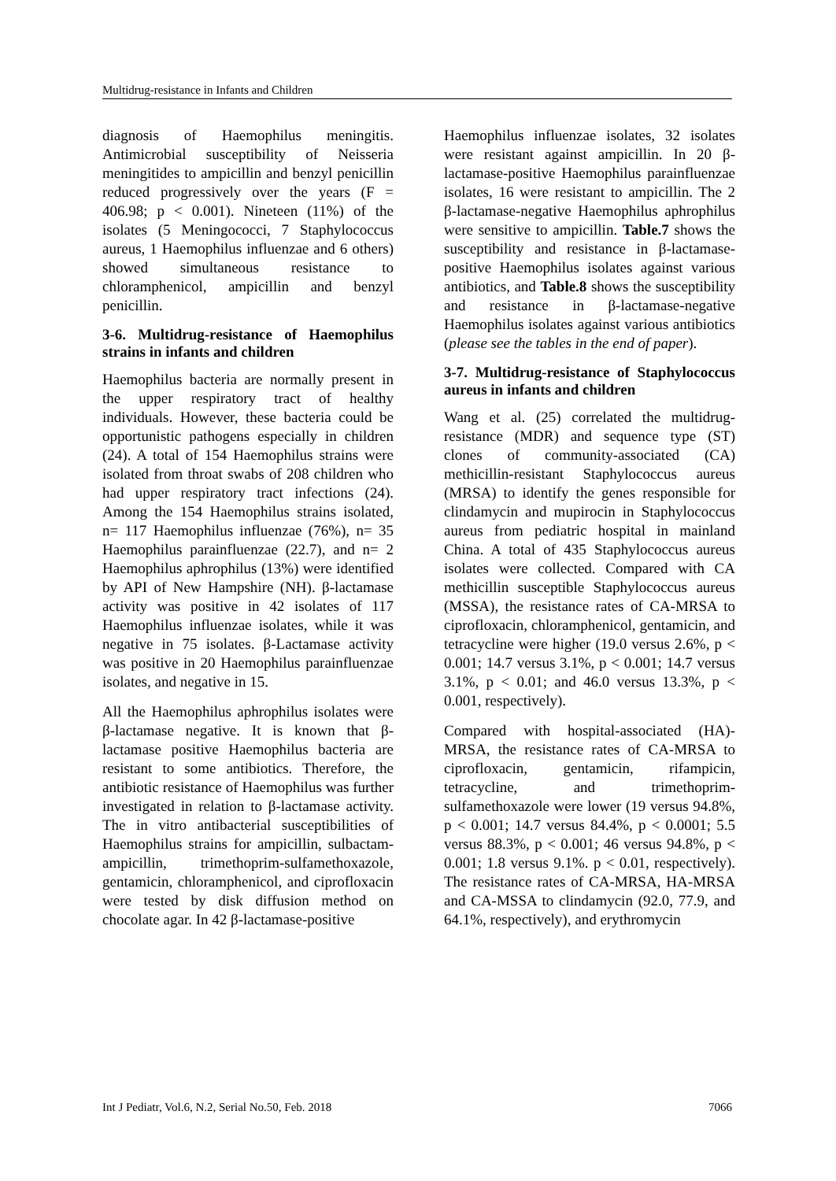Multidrug-resistance in Infants and Children
diagnosis of Haemophilus meningitis. Antimicrobial susceptibility of Neisseria meningitides to ampicillin and benzyl penicillin reduced progressively over the years (F = 406.98; p < 0.001). Nineteen (11%) of the isolates (5 Meningococci, 7 Staphylococcus aureus, 1 Haemophilus influenzae and 6 others) showed simultaneous resistance to chloramphenicol, ampicillin and benzyl penicillin.
3-6. Multidrug-resistance of Haemophilus strains in infants and children
Haemophilus bacteria are normally present in the upper respiratory tract of healthy individuals. However, these bacteria could be opportunistic pathogens especially in children (24). A total of 154 Haemophilus strains were isolated from throat swabs of 208 children who had upper respiratory tract infections (24). Among the 154 Haemophilus strains isolated, n= 117 Haemophilus influenzae (76%), n= 35 Haemophilus parainfluenzae (22.7), and n= 2 Haemophilus aphrophilus (13%) were identified by API of New Hampshire (NH). β-lactamase activity was positive in 42 isolates of 117 Haemophilus influenzae isolates, while it was negative in 75 isolates. β-Lactamase activity was positive in 20 Haemophilus parainfluenzae isolates, and negative in 15.
All the Haemophilus aphrophilus isolates were β-lactamase negative. It is known that β-lactamase positive Haemophilus bacteria are resistant to some antibiotics. Therefore, the antibiotic resistance of Haemophilus was further investigated in relation to β-lactamase activity. The in vitro antibacterial susceptibilities of Haemophilus strains for ampicillin, sulbactam-ampicillin, trimethoprim-sulfamethoxazole, gentamicin, chloramphenicol, and ciprofloxacin were tested by disk diffusion method on chocolate agar. In 42 β-lactamase-positive
Haemophilus influenzae isolates, 32 isolates were resistant against ampicillin. In 20 β-lactamase-positive Haemophilus parainfluenzae isolates, 16 were resistant to ampicillin. The 2 β-lactamase-negative Haemophilus aphrophilus were sensitive to ampicillin. Table.7 shows the susceptibility and resistance in β-lactamase-positive Haemophilus isolates against various antibiotics, and Table.8 shows the susceptibility and resistance in β-lactamase-negative Haemophilus isolates against various antibiotics (please see the tables in the end of paper).
3-7. Multidrug-resistance of Staphylococcus aureus in infants and children
Wang et al. (25) correlated the multidrug-resistance (MDR) and sequence type (ST) clones of community-associated (CA) methicillin-resistant Staphylococcus aureus (MRSA) to identify the genes responsible for clindamycin and mupirocin in Staphylococcus aureus from pediatric hospital in mainland China. A total of 435 Staphylococcus aureus isolates were collected. Compared with CA methicillin susceptible Staphylococcus aureus (MSSA), the resistance rates of CA-MRSA to ciprofloxacin, chloramphenicol, gentamicin, and tetracycline were higher (19.0 versus 2.6%, p < 0.001; 14.7 versus 3.1%, p < 0.001; 14.7 versus 3.1%, p < 0.01; and 46.0 versus 13.3%, p < 0.001, respectively).
Compared with hospital-associated (HA)-MRSA, the resistance rates of CA-MRSA to ciprofloxacin, gentamicin, rifampicin, tetracycline, and trimethoprim-sulfamethoxazole were lower (19 versus 94.8%, p < 0.001; 14.7 versus 84.4%, p < 0.0001; 5.5 versus 88.3%, p < 0.001; 46 versus 94.8%, p < 0.001; 1.8 versus 9.1%. p < 0.01, respectively). The resistance rates of CA-MRSA, HA-MRSA and CA-MSSA to clindamycin (92.0, 77.9, and 64.1%, respectively), and erythromycin
Int J Pediatr, Vol.6, N.2, Serial No.50, Feb. 2018 7066